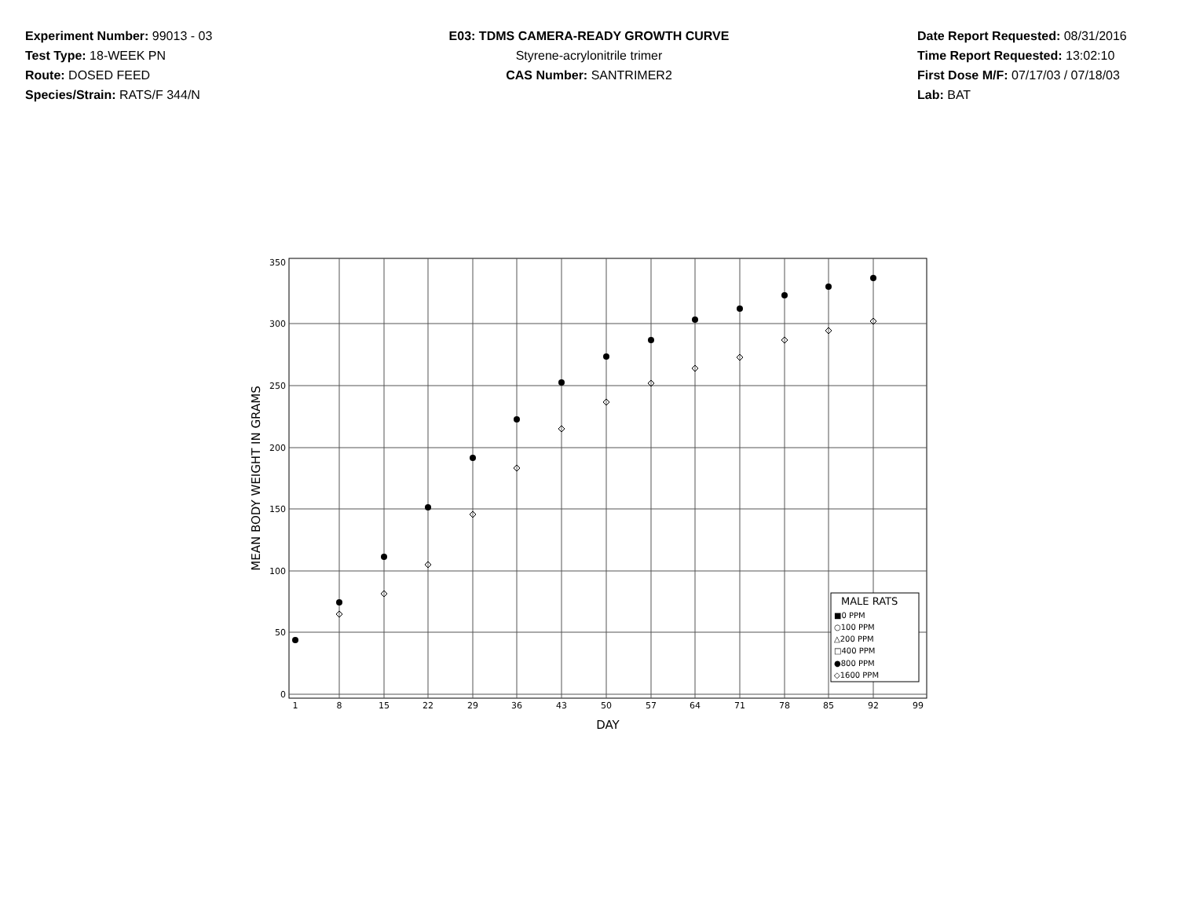Experiment Number: 99013 - 03
Test Type: 18-WEEK PN
Route: DOSED FEED
Species/Strain: RATS/F 344/N
E03: TDMS CAMERA-READY GROWTH CURVE
Styrene-acrylonitrile trimer
CAS Number: SANTRIMER2
Date Report Requested: 08/31/2016
Time Report Requested: 13:02:10
First Dose M/F: 07/17/03 / 07/18/03
Lab: BAT
350
300
250
200
150
100
50
0
1
8
15
22
29
36
43
50
57
64
71
78
85
92
99
DAY
MEAN BODY WEIGHT IN GRAMS
MALE RATS
■0 PPM
○100 PPM
△200 PPM
□400 PPM
●800 PPM
◇1600 PPM